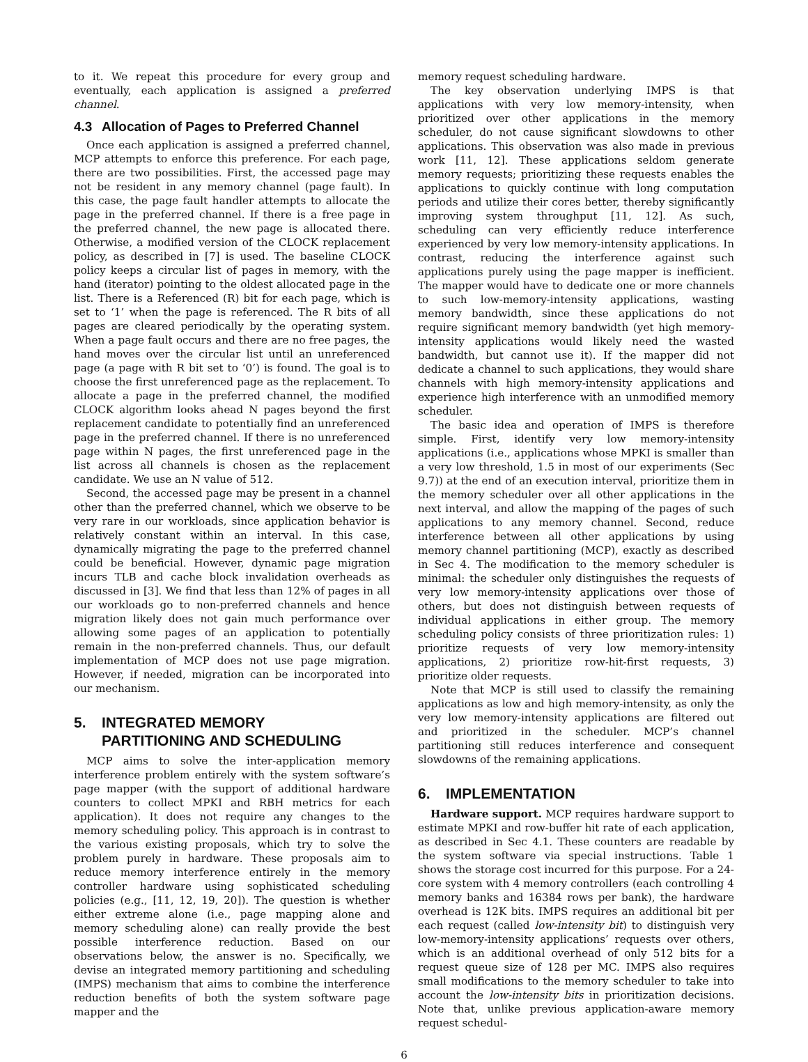to it. We repeat this procedure for every group and eventually, each application is assigned a preferred channel.
4.3 Allocation of Pages to Preferred Channel
Once each application is assigned a preferred channel, MCP attempts to enforce this preference. For each page, there are two possibilities. First, the accessed page may not be resident in any memory channel (page fault). In this case, the page fault handler attempts to allocate the page in the preferred channel. If there is a free page in the preferred channel, the new page is allocated there. Otherwise, a modified version of the CLOCK replacement policy, as described in [7] is used. The baseline CLOCK policy keeps a circular list of pages in memory, with the hand (iterator) pointing to the oldest allocated page in the list. There is a Referenced (R) bit for each page, which is set to ‘1’ when the page is referenced. The R bits of all pages are cleared periodically by the operating system. When a page fault occurs and there are no free pages, the hand moves over the circular list until an unreferenced page (a page with R bit set to ‘0’) is found. The goal is to choose the first unreferenced page as the replacement. To allocate a page in the preferred channel, the modified CLOCK algorithm looks ahead N pages beyond the first replacement candidate to potentially find an unreferenced page in the preferred channel. If there is no unreferenced page within N pages, the first unreferenced page in the list across all channels is chosen as the replacement candidate. We use an N value of 512.
Second, the accessed page may be present in a channel other than the preferred channel, which we observe to be very rare in our workloads, since application behavior is relatively constant within an interval. In this case, dynamically migrating the page to the preferred channel could be beneficial. However, dynamic page migration incurs TLB and cache block invalidation overheads as discussed in [3]. We find that less than 12% of pages in all our workloads go to non-preferred channels and hence migration likely does not gain much performance over allowing some pages of an application to potentially remain in the non-preferred channels. Thus, our default implementation of MCP does not use page migration. However, if needed, migration can be incorporated into our mechanism.
5. INTEGRATED MEMORY
PARTITIONING AND SCHEDULING
MCP aims to solve the inter-application memory interference problem entirely with the system software’s page mapper (with the support of additional hardware counters to collect MPKI and RBH metrics for each application). It does not require any changes to the memory scheduling policy. This approach is in contrast to the various existing proposals, which try to solve the problem purely in hardware. These proposals aim to reduce memory interference entirely in the memory controller hardware using sophisticated scheduling policies (e.g., [11, 12, 19, 20]). The question is whether either extreme alone (i.e., page mapping alone and memory scheduling alone) can really provide the best possible interference reduction. Based on our observations below, the answer is no. Specifically, we devise an integrated memory partitioning and scheduling (IMPS) mechanism that aims to combine the interference reduction benefits of both the system software page mapper and the
memory request scheduling hardware.
The key observation underlying IMPS is that applications with very low memory-intensity, when prioritized over other applications in the memory scheduler, do not cause significant slowdowns to other applications. This observation was also made in previous work [11, 12]. These applications seldom generate memory requests; prioritizing these requests enables the applications to quickly continue with long computation periods and utilize their cores better, thereby significantly improving system throughput [11, 12]. As such, scheduling can very efficiently reduce interference experienced by very low memory-intensity applications. In contrast, reducing the interference against such applications purely using the page mapper is inefficient. The mapper would have to dedicate one or more channels to such low-memory-intensity applications, wasting memory bandwidth, since these applications do not require significant memory bandwidth (yet high memory-intensity applications would likely need the wasted bandwidth, but cannot use it). If the mapper did not dedicate a channel to such applications, they would share channels with high memory-intensity applications and experience high interference with an unmodified memory scheduler.
The basic idea and operation of IMPS is therefore simple. First, identify very low memory-intensity applications (i.e., applications whose MPKI is smaller than a very low threshold, 1.5 in most of our experiments (Sec 9.7)) at the end of an execution interval, prioritize them in the memory scheduler over all other applications in the next interval, and allow the mapping of the pages of such applications to any memory channel. Second, reduce interference between all other applications by using memory channel partitioning (MCP), exactly as described in Sec 4. The modification to the memory scheduler is minimal: the scheduler only distinguishes the requests of very low memory-intensity applications over those of others, but does not distinguish between requests of individual applications in either group. The memory scheduling policy consists of three prioritization rules: 1) prioritize requests of very low memory-intensity applications, 2) prioritize row-hit-first requests, 3) prioritize older requests.
Note that MCP is still used to classify the remaining applications as low and high memory-intensity, as only the very low memory-intensity applications are filtered out and prioritized in the scheduler. MCP’s channel partitioning still reduces interference and consequent slowdowns of the remaining applications.
6. IMPLEMENTATION
Hardware support. MCP requires hardware support to estimate MPKI and row-buffer hit rate of each application, as described in Sec 4.1. These counters are readable by the system software via special instructions. Table 1 shows the storage cost incurred for this purpose. For a 24-core system with 4 memory controllers (each controlling 4 memory banks and 16384 rows per bank), the hardware overhead is 12K bits. IMPS requires an additional bit per each request (called low-intensity bit) to distinguish very low-memory-intensity applications’ requests over others, which is an additional overhead of only 512 bits for a request queue size of 128 per MC. IMPS also requires small modifications to the memory scheduler to take into account the low-intensity bits in prioritization decisions. Note that, unlike previous application-aware memory request schedul-
6